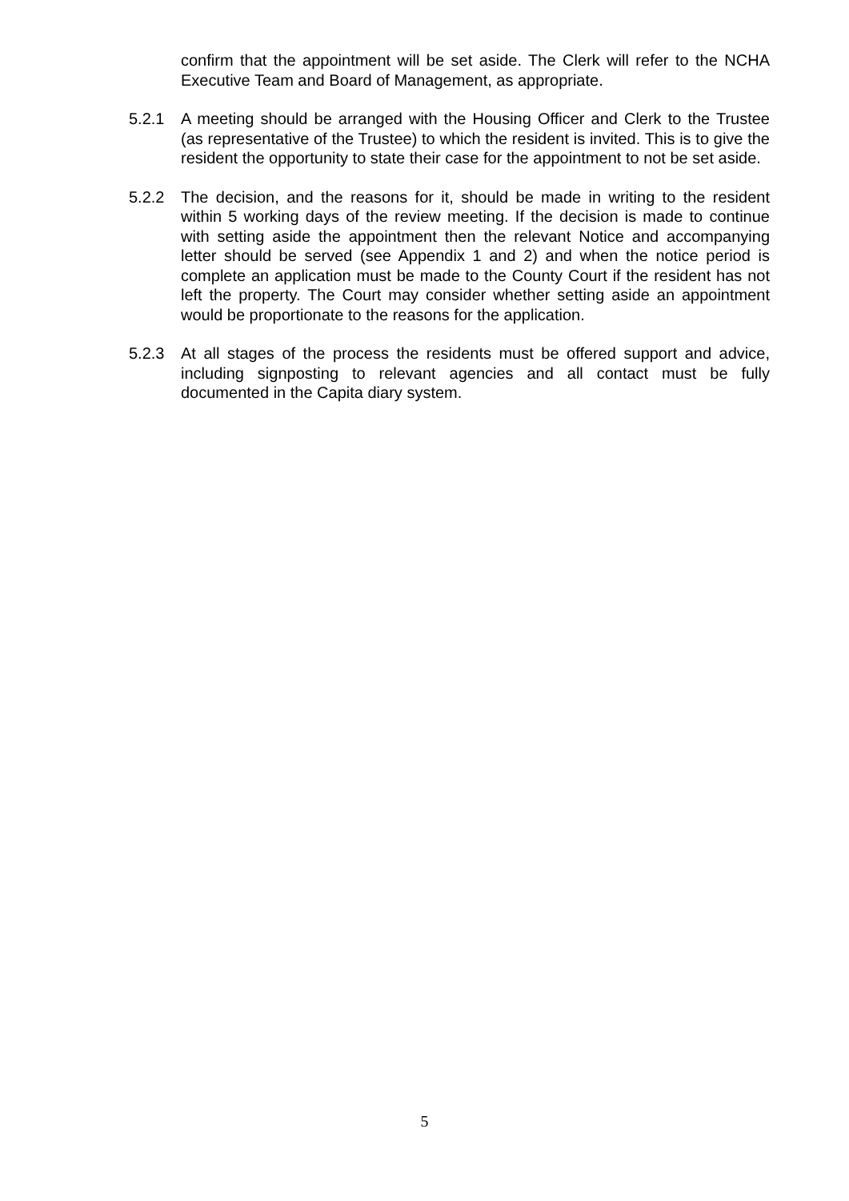confirm that the appointment will be set aside. The Clerk will refer to the NCHA Executive Team and Board of Management, as appropriate.
5.2.1 A meeting should be arranged with the Housing Officer and Clerk to the Trustee (as representative of the Trustee) to which the resident is invited. This is to give the resident the opportunity to state their case for the appointment to not be set aside.
5.2.2 The decision, and the reasons for it, should be made in writing to the resident within 5 working days of the review meeting. If the decision is made to continue with setting aside the appointment then the relevant Notice and accompanying letter should be served (see Appendix 1 and 2) and when the notice period is complete an application must be made to the County Court if the resident has not left the property. The Court may consider whether setting aside an appointment would be proportionate to the reasons for the application.
5.2.3 At all stages of the process the residents must be offered support and advice, including signposting to relevant agencies and all contact must be fully documented in the Capita diary system.
5